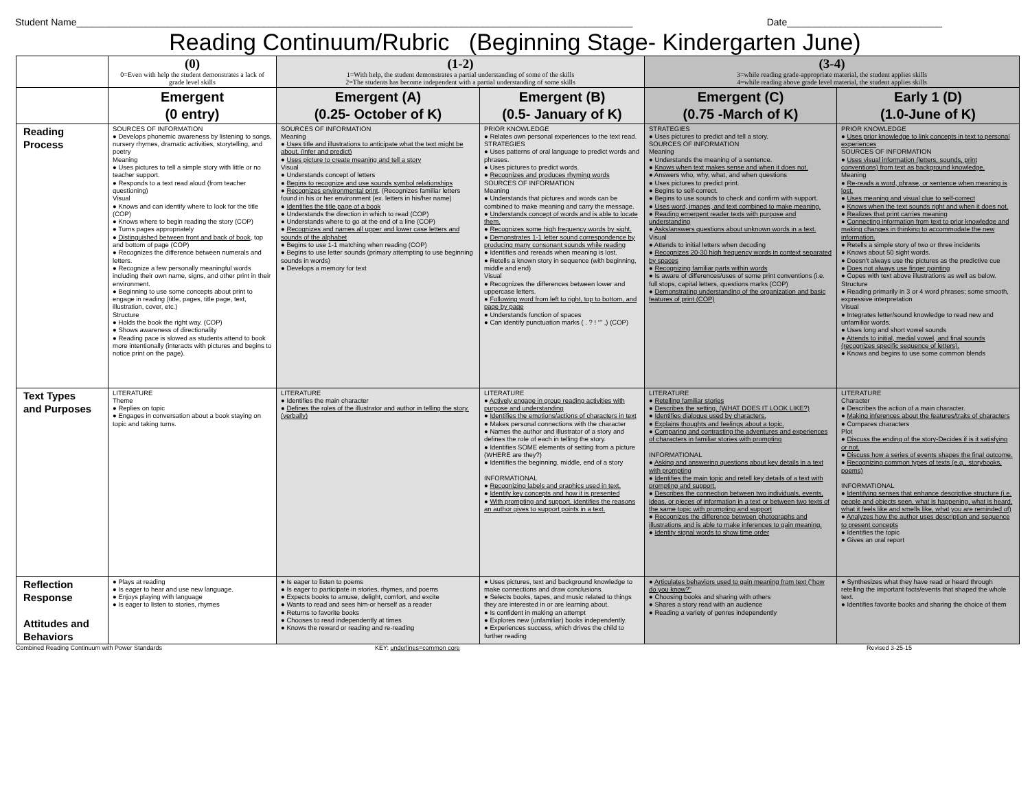Student Name________________________________________________________________________________________________________ Date_____________________________
Reading Continuum/Rubric (Beginning Stage- Kindergarten June)
| | (0) 0=Even with help the student demonstrates a lack of grade level skills | (1-2) 1=With help, the student demonstrates a partial understanding of some of the skills 2=The students has become independent with a partial understanding of some skills | | (3-4) 3=while reading grade-appropriate material, the student applies skills 4=while reading above grade level material, the student applies skills | |
| | Emergent (0 entry) | Emergent (A) (0.25- October of K) | Emergent (B) (0.5- January of K) | Emergent (C) (0.75 -March of K) | Early 1 (D) (1.0-June of K) |
| Reading Process | SOURCES OF INFORMATION ● Develops phonemic awareness by listening to songs, nursery rhymes, dramatic activities, storytelling, and poetry Meaning ● Uses pictures to tell a simple story with little or no teacher support. ● Responds to a text read aloud (from teacher questioning) Visual ● Knows and can identify where to look for the title (COP) ● Knows where to begin reading the story (COP) ● Turns pages appropriately ● Distinguished between front and back of book , top and bottom of page (COP) ● Recognizes the difference between numerals and letters. ● Recognize a few personally meaningful words including their own name, signs, and other print in their environment. ● Beginning to use some concepts about print to engage in reading (title, pages, title page, text, illustration, cover, etc.) Structure ● Holds the book the right way. (COP) ● Shows awareness of directionality ● Reading pace is slowed as students attend to book more intentionally (interacts with pictures and begins to notice print on the page). | SOURCES OF INFORMATION Meaning ● Uses title and illustrations to anticipate what the text might be about. (infer and predict) ● Uses picture to create meaning and tell a story Visual ● Understands concept of letters ● Begins to recognize and use sounds symbol relationships ● Recognizes environmental print . (Recognizes familiar letters found in his or her environment (ex. letters in his/her name) ● Identifies the title page of a book ● Understands the direction in which to read (COP) ● Understands where to go at the end of a line (COP) ● Recognizes and names all upper and lower case letters and sounds of the alphabet ● Begins to use 1-1 matching when reading (COP) ● Begins to use letter sounds (primary attempting to use beginning sounds in words) ● Develops a memory for text | PRIOR KNOWLEDGE ● Relates own personal experiences to the text read. STRATEGIES ● Uses patterns of oral language to predict words and phrases. ● Uses pictures to predict words. ● Recognizes and produces rhyming words SOURCES OF INFORMATION Meaning ● Understands that pictures and words can be combined to make meaning and carry the message. ● Understands concept of words and is able to locate them. ● Recognizes some high frequency words by sight. ● Demonstrates 1-1 letter sound correspondence by producing many consonant sounds while reading ● Identifies and rereads when meaning is lost. ● Retells a known story in sequence (with beginning, middle and end) Visual ● Recognizes the differences between lower and uppercase letters. ● Following word from left to right, top to bottom, and page by page ● Understands function of spaces ● Can identify punctuation marks ( . ? ! “” ,) (COP) | STRATEGIES ● Uses pictures to predict and tell a story. SOURCES OF INFORMATION Meaning ● Understands the meaning of a sentence. ● Knows when text makes sense and when it does not. ● Answers who, why, what, and when questions ● Uses pictures to predict print. ● Begins to self-correct. ● Begins to use sounds to check and confirm with support. ● Uses word, images, and text combined to make meaning. ● Reading emergent reader texts with purpose and understanding ● Asks/answers questions about unknown words in a text. Visual ● Attends to initial letters when decoding ● Recognizes 20-30 high frequency words in context separated by spaces ● Recognizing familiar parts within words ● Is aware of differences/uses of some print conventions (i.e. full stops, capital letters, questions marks (COP) ● Demonstrating understanding of the organization and basic features of print (COP) | PRIOR KNOWLEDGE ● Uses prior knowledge to link concepts in text to personal experiences SOURCES OF INFORMATION ● Uses visual information (letters, sounds, print conventions) from text as background knowledge. Meaning ● Re-reads a word, phrase, or sentence when meaning is lost. ● Uses meaning and visual clue to self-correct ● Knows when the text sounds right and when it does not. ● Realizes that print carries meaning ● Connecting information from text to prior knowledge and making changes in thinking to accommodate the new information. ● Retells a simple story of two or three incidents ● Knows about 50 sight words. ● Doesn't always use the pictures as the predictive cue ● Does not always use finger pointing ● Copes with text above illustrations as well as below. Structure ● Reading primarily in 3 or 4 word phrases; some smooth, expressive interpretation Visual ● Integrates letter/sound knowledge to read new and unfamiliar words. ● Uses long and short vowel sounds ● Attends to initial, medial vowel, and final sounds (recognizes specific sequence of letters). ● Knows and begins to use some common blends |
| Text Types and Purposes | LITERATURE Theme ● Replies on topic ● Engages in conversation about a book staying on topic and taking turns. | LITERATURE ● Identifies the main character ● Defines the roles of the illustrator and author in telling the story. (verbally) | LITERATURE ● Actively engage in group reading activities with purpose and understanding ● Identifies the emotions/actions of characters in text ● Makes personal connections with the character ● Names the author and illustrator of a story and defines the role of each in telling the story. ● Identifies SOME elements of setting from a picture (WHERE are they?) ● Identifies the beginning, middle, end of a story INFORMATIONAL ● Recognizing labels and graphics used in text. ● Identify key concepts and how it is presented ● With prompting and support, identifies the reasons an author gives to support points in a text. | LITERATURE ● Retelling familiar stories ● Describes the setting. (WHAT DOES IT LOOK LIKE?) ● Identifies dialogue used by characters. ● Explains thoughts and feelings about a topic. ● Comparing and contrasting the adventures and experiences of characters in familiar stories with prompting INFORMATIONAL ● Asking and answering questions about key details in a text with prompting ● Identifies the main topic and retell key details of a text with prompting and support. ● Describes the connection between two individuals, events, ideas, or pieces of information in a text or between two texts of the same topic with prompting and support ● Recognizes the difference between photographs and illustrations and is able to make inferences to gain meaning. ● Identity signal words to show time order | LITERATURE Character ● Describes the action of a main character. ● Making inferences about the features/traits of characters ● Compares characters Plot ● Discuss the ending of the story-Decides if is it satisfying or not. ● Discuss how a series of events shapes the final outcome. ● Recognizing common types of texts (e.g., storybooks, poems) INFORMATIONAL ● Identifying senses that enhance descriptive structure (i.e. people and objects seen, what is happening, what is heard, what it feels like and smells like, what you are reminded of) ● Analyzes how the author uses description and sequence to present concepts ● Identifies the topic ● Gives an oral report |
| Reflection Response Attitudes and Behaviors | ● Plays at reading ● Is eager to hear and use new language. ● Enjoys playing with language ● Is eager to listen to stories, rhymes | ● Is eager to listen to poems ● Is eager to participate in stories, rhymes, and poems ● Expects books to amuse, delight, comfort, and excite ● Wants to read and sees him-or herself as a reader ● Returns to favorite books ● Chooses to read independently at times ● Knows the reward or reading and re-reading | ● Uses pictures, text and background knowledge to make connections and draw conclusions. ● Selects books, tapes, and music related to things they are interested in or are learning about. ● Is confident in making an attempt ● Explores new (unfamiliar) books independently. ● Experiences success, which drives the child to further reading | ● Articulates behaviors used to gain meaning from text (“how do you know?” ● Choosing books and sharing with others ● Shares a story read with an audience ● Reading a variety of genres independently | ● Synthesizes what they have read or heard through retelling the important facts/events that shaped the whole text. ● Identifies favorite books and sharing the choice of them |
Combined Reading Continuum with Power Standards KEY: underlines=common core Revised 3-25-15